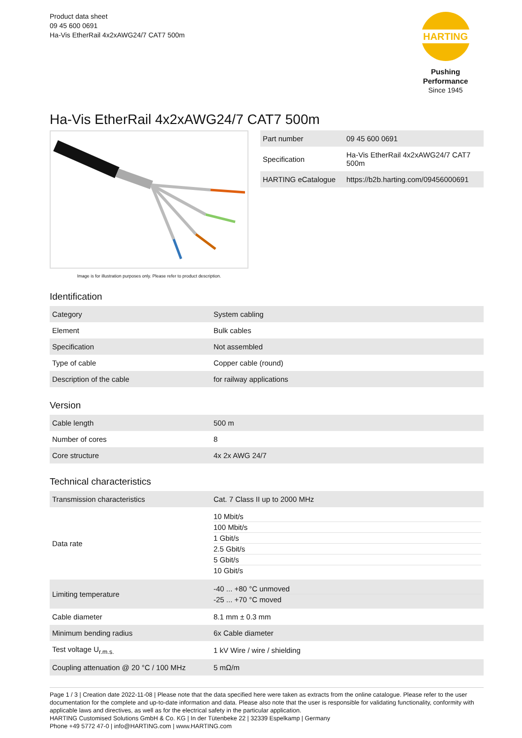Product data sheet
09 45 600 0691
Ha-Vis EtherRail 4x2xAWG24/7 CAT7 500m
HARTING
Pushing Performance
Since 1945
Ha-Vis EtherRail 4x2xAWG24/7 CAT7 500m
Image is for illustration purposes only. Please refer to product description.
| Part number | 09 45 600 0691 |
| Specification | Ha-Vis EtherRail 4x2xAWG24/7 CAT7 500m |
| HARTING eCatalogue | https://b2b.harting.com/09456000691 |
Identification
| Category | System cabling |
| Element | Bulk cables |
| Specification | Not assembled |
| Type of cable | Copper cable (round) |
| Description of the cable | for railway applications |
Version
| Cable length | 500 m |
| Number of cores | 8 |
| Core structure | 4x 2x AWG 24/7 |
Technical characteristics
| Transmission characteristics | Cat. 7 Class II up to 2000 MHz |
| Data rate | 10 Mbit/s 100 Mbit/s 1 Gbit/s 2.5 Gbit/s 5 Gbit/s 10 Gbit/s |
| Limiting temperature | -40 ... +80 °C unmoved -25 ... +70 °C moved |
| Cable diameter | 8.1 mm ± 0.3 mm |
| Minimum bending radius | 6x Cable diameter |
| Test voltage U<sub>r.m.s.</sub> | 1 kV Wire / wire / shielding |
| Coupling attenuation @ 20 °C / 100 MHz | 5 mΩ/m |
Page 1 / 3 | Creation date 2022-11-08 | Please note that the data specified here were taken as extracts from the online catalogue. Please refer to the user documentation for the complete and up-to-date information and data. Please also note that the user is responsible for validating functionality, conformity with applicable laws and directives, as well as for the electrical safety in the particular application.
HARTING Customised Solutions GmbH & Co. KG | In der Tütenbeke 22 | 32339 Espelkamp | Germany
Phone +49 5772 47-0 | info@HARTING.com | www.HARTING.com